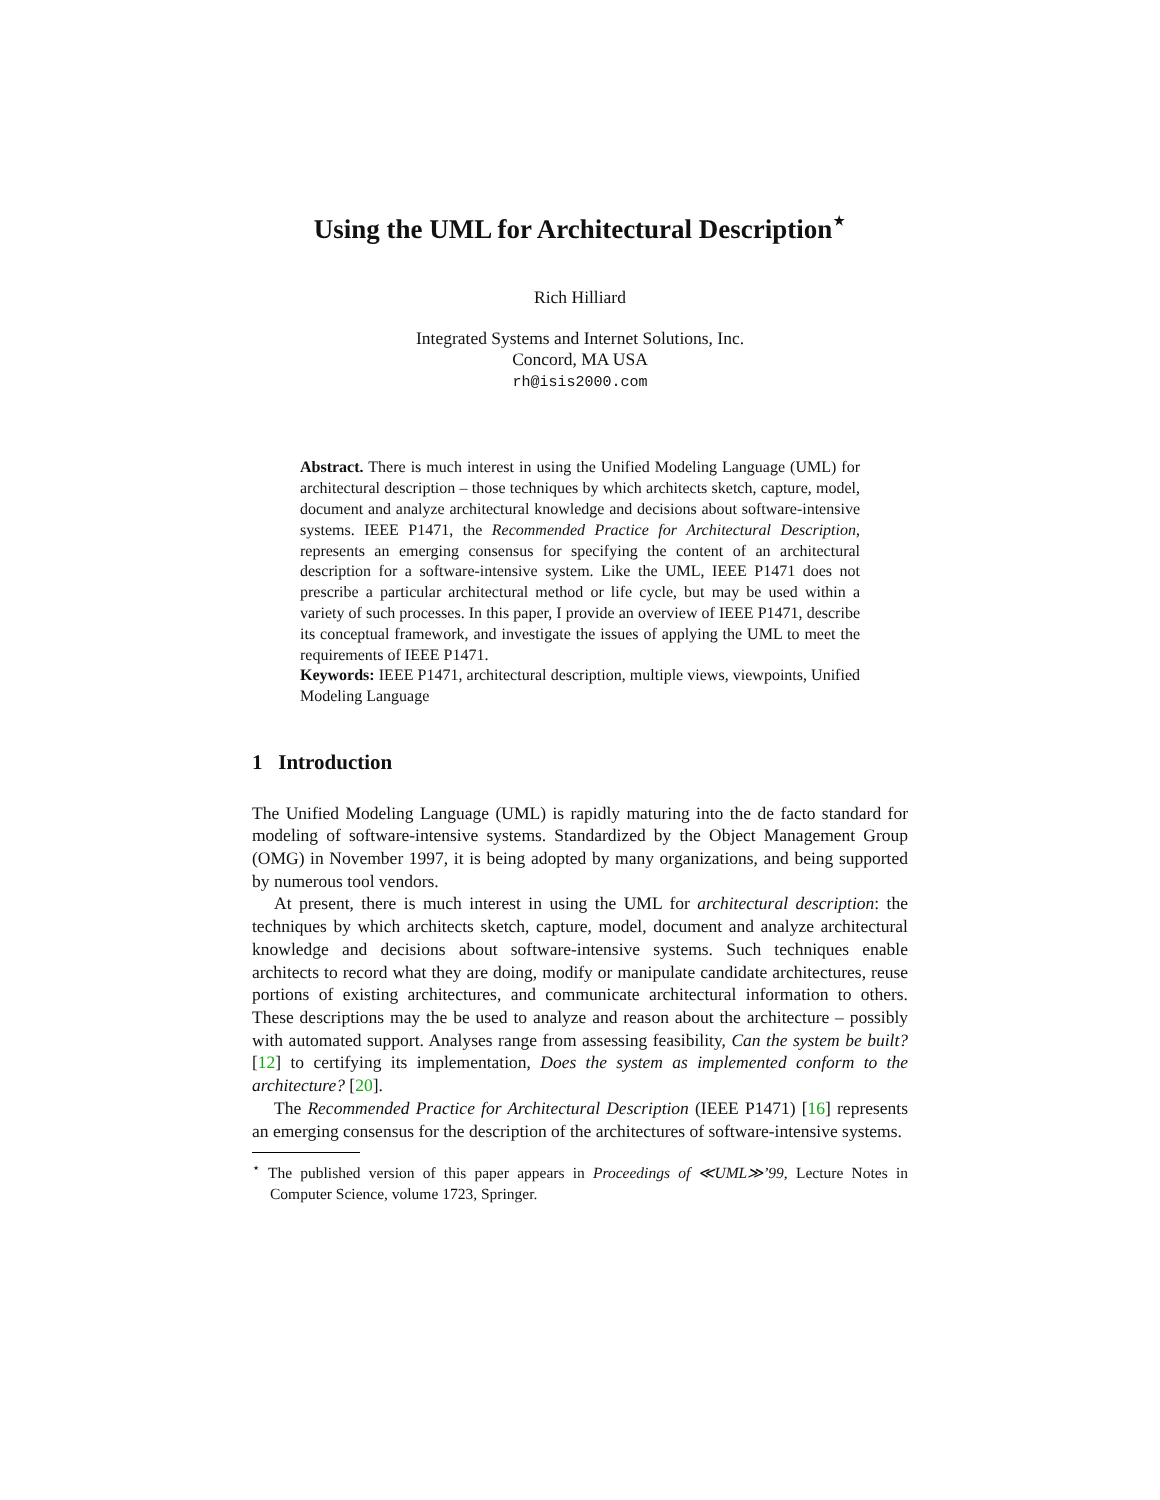Using the UML for Architectural Description<sup>⋆</sup>
Rich Hilliard
Integrated Systems and Internet Solutions, Inc.
Concord, MA USA
rh@isis2000.com
Abstract. There is much interest in using the Unified Modeling Language (UML) for architectural description – those techniques by which architects sketch, capture, model, document and analyze architectural knowledge and decisions about software-intensive systems. IEEE P1471, the Recommended Practice for Architectural Description, represents an emerging consensus for specifying the content of an architectural description for a software-intensive system. Like the UML, IEEE P1471 does not prescribe a particular architectural method or life cycle, but may be used within a variety of such processes. In this paper, I provide an overview of IEEE P1471, describe its conceptual framework, and investigate the issues of applying the UML to meet the requirements of IEEE P1471.
Keywords: IEEE P1471, architectural description, multiple views, viewpoints, Unified Modeling Language
1 Introduction
The Unified Modeling Language (UML) is rapidly maturing into the de facto standard for modeling of software-intensive systems. Standardized by the Object Management Group (OMG) in November 1997, it is being adopted by many organizations, and being supported by numerous tool vendors.
At present, there is much interest in using the UML for architectural description: the techniques by which architects sketch, capture, model, document and analyze architectural knowledge and decisions about software-intensive systems. Such techniques enable architects to record what they are doing, modify or manipulate candidate architectures, reuse portions of existing architectures, and communicate architectural information to others. These descriptions may the be used to analyze and reason about the architecture – possibly with automated support. Analyses range from assessing feasibility, Can the system be built? [12] to certifying its implementation, Does the system as implemented conform to the architecture? [20].
The Recommended Practice for Architectural Description (IEEE P1471) [16] represents an emerging consensus for the description of the architectures of software-intensive systems.
<sup>⋆</sup> The published version of this paper appears in Proceedings of ≪UML≫’99, Lecture Notes in Computer Science, volume 1723, Springer.